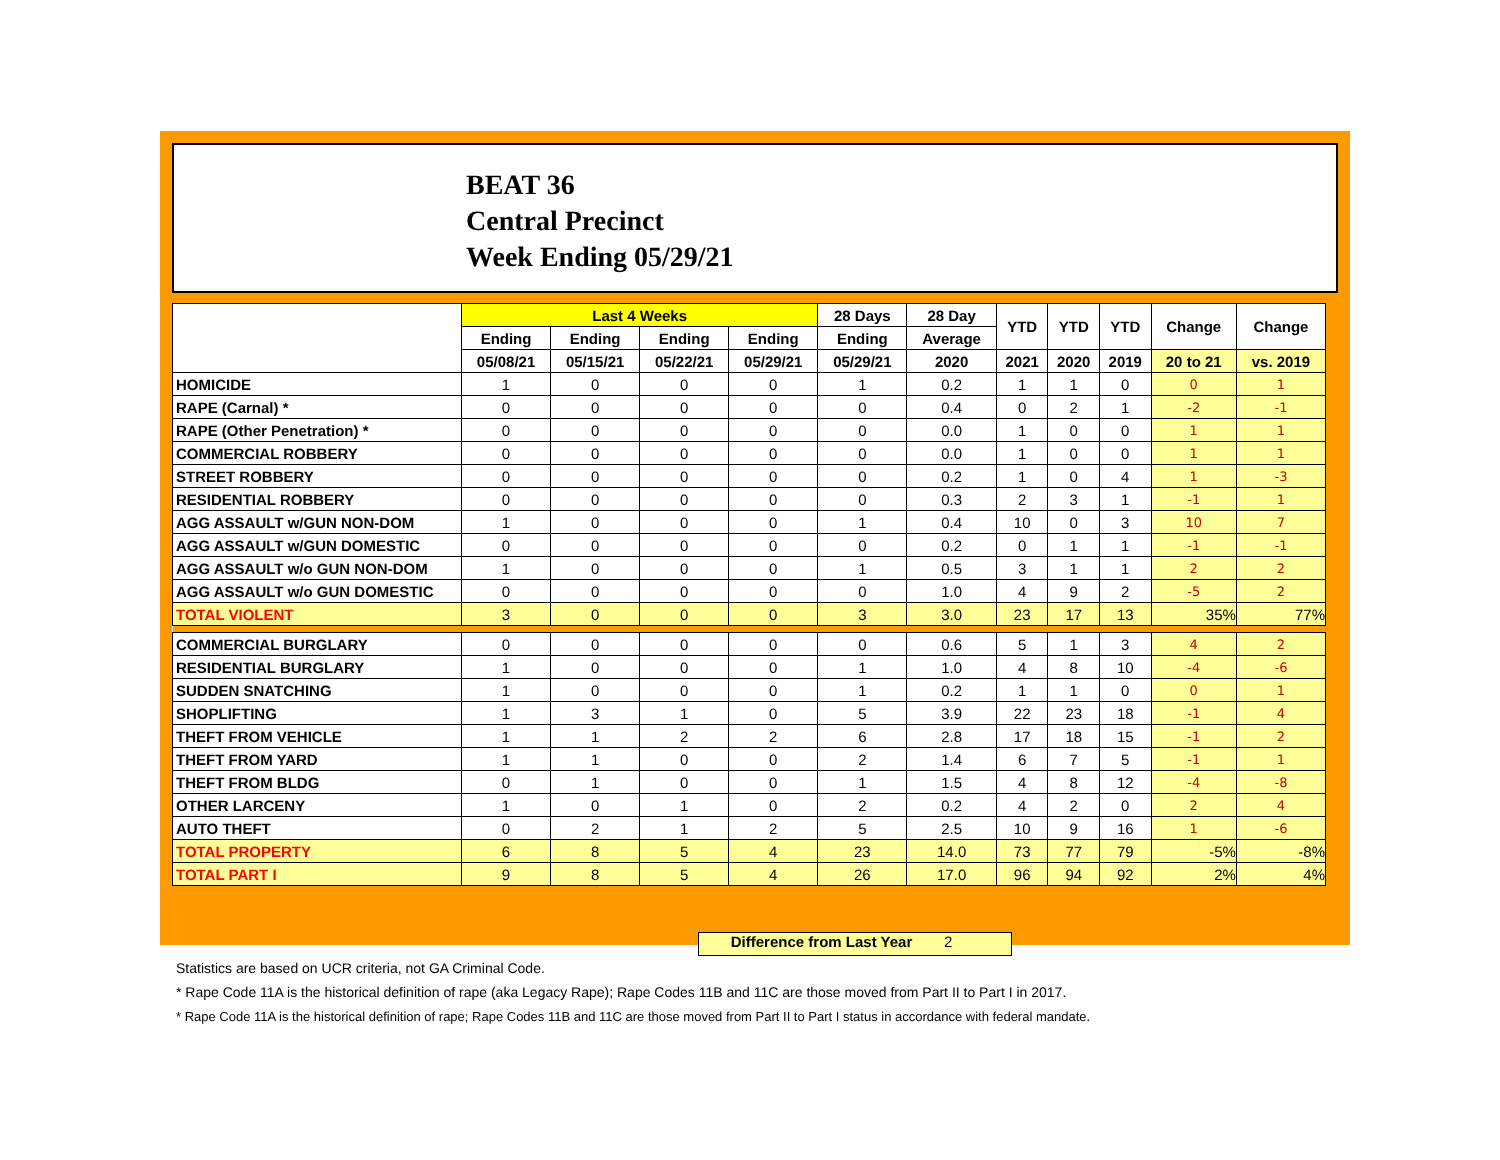BEAT 36
Central Precinct
Week Ending 05/29/21
| | Last 4 Weeks | | | | 28 Days | 28 Day | YTD | YTD | YTD | Change | Change |
| --- | --- | --- | --- | --- | --- | --- | --- | --- | --- | --- | --- |
| | Ending | Ending | Ending | Ending | Ending | Average | | | | | |
| | 05/08/21 | 05/15/21 | 05/22/21 | 05/29/21 | 05/29/21 | 2020 | 2021 | 2020 | 2019 | 20 to 21 | vs. 2019 |
| HOMICIDE | 1 | 0 | 0 | 0 | 1 | 0.2 | 1 | 1 | 0 | 0 | 1 |
| RAPE (Carnal) * | 0 | 0 | 0 | 0 | 0 | 0.4 | 0 | 2 | 1 | -2 | -1 |
| RAPE (Other Penetration) * | 0 | 0 | 0 | 0 | 0 | 0.0 | 1 | 0 | 0 | 1 | 1 |
| COMMERCIAL ROBBERY | 0 | 0 | 0 | 0 | 0 | 0.0 | 1 | 0 | 0 | 1 | 1 |
| STREET ROBBERY | 0 | 0 | 0 | 0 | 0 | 0.2 | 1 | 0 | 4 | 1 | -3 |
| RESIDENTIAL ROBBERY | 0 | 0 | 0 | 0 | 0 | 0.3 | 2 | 3 | 1 | -1 | 1 |
| AGG ASSAULT w/GUN NON-DOM | 1 | 0 | 0 | 0 | 1 | 0.4 | 10 | 0 | 3 | 10 | 7 |
| AGG ASSAULT w/GUN DOMESTIC | 0 | 0 | 0 | 0 | 0 | 0.2 | 0 | 1 | 1 | -1 | -1 |
| AGG ASSAULT w/o GUN NON-DOM | 1 | 0 | 0 | 0 | 1 | 0.5 | 3 | 1 | 1 | 2 | 2 |
| AGG ASSAULT w/o GUN DOMESTIC | 0 | 0 | 0 | 0 | 0 | 1.0 | 4 | 9 | 2 | -5 | 2 |
| TOTAL VIOLENT | 3 | 0 | 0 | 0 | 3 | 3.0 | 23 | 17 | 13 | 35% | 77% |
| COMMERCIAL BURGLARY | 0 | 0 | 0 | 0 | 0 | 0.6 | 5 | 1 | 3 | 4 | 2 |
| RESIDENTIAL BURGLARY | 1 | 0 | 0 | 0 | 1 | 1.0 | 4 | 8 | 10 | -4 | -6 |
| SUDDEN SNATCHING | 1 | 0 | 0 | 0 | 1 | 0.2 | 1 | 1 | 0 | 0 | 1 |
| SHOPLIFTING | 1 | 3 | 1 | 0 | 5 | 3.9 | 22 | 23 | 18 | -1 | 4 |
| THEFT FROM VEHICLE | 1 | 1 | 2 | 2 | 6 | 2.8 | 17 | 18 | 15 | -1 | 2 |
| THEFT FROM YARD | 1 | 1 | 0 | 0 | 2 | 1.4 | 6 | 7 | 5 | -1 | 1 |
| THEFT FROM BLDG | 0 | 1 | 0 | 0 | 1 | 1.5 | 4 | 8 | 12 | -4 | -8 |
| OTHER LARCENY | 1 | 0 | 1 | 0 | 2 | 0.2 | 4 | 2 | 0 | 2 | 4 |
| AUTO THEFT | 0 | 2 | 1 | 2 | 5 | 2.5 | 10 | 9 | 16 | 1 | -6 |
| TOTAL PROPERTY | 6 | 8 | 5 | 4 | 23 | 14.0 | 73 | 77 | 79 | -5% | -8% |
| TOTAL PART I | 9 | 8 | 5 | 4 | 26 | 17.0 | 96 | 94 | 92 | 2% | 4% |
Difference from Last Year 2
Statistics are based on UCR criteria, not GA Criminal Code.
* Rape Code 11A is the historical definition of rape (aka Legacy Rape); Rape Codes 11B and 11C are those moved from Part II to Part I in 2017.
* Rape Code 11A is the historical definition of rape; Rape Codes 11B and 11C are those moved from Part II to Part I status in accordance with federal mandate.